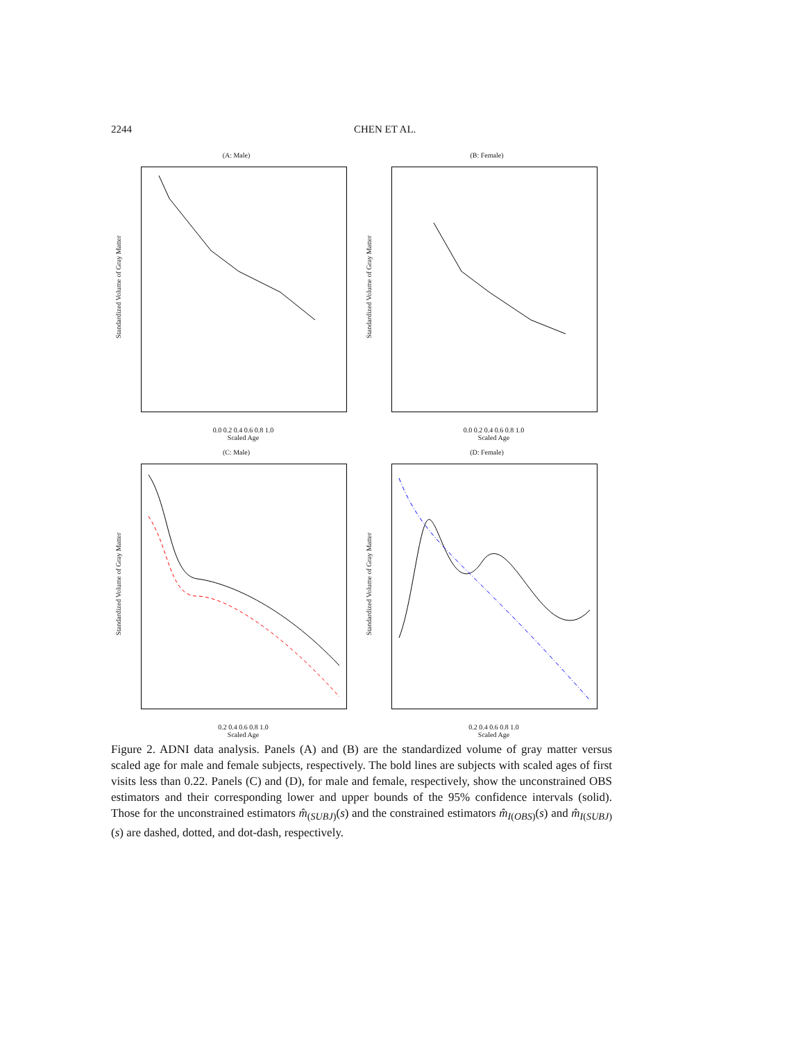2244 CHEN ET AL.
(A: Male)
Standardized Volume of Gray Matter
0.0 0.2 0.4 0.6 0.8 1.0
Scaled Age
(B: Female)
Standardized Volume of Gray Matter
0.0 0.2 0.4 0.6 0.8 1.0
Scaled Age
(C: Male)
Standardized Volume of Gray Matter
0.2 0.4 0.6 0.8 1.0
Scaled Age
(D: Female)
Standardized Volume of Gray Matter
0.2 0.4 0.6 0.8 1.0
Scaled Age
Figure 2. ADNI data analysis. Panels (A) and (B) are the standardized volume of gray matter versus scaled age for male and female subjects, respectively. The bold lines are subjects with scaled ages of first visits less than 0.22. Panels (C) and (D), for male and female, respectively, show the unconstrained OBS estimators and their corresponding lower and upper bounds of the 95% confidence intervals (solid). Those for the unconstrained estimators m̂<sub>(SUBJ)</sub>(s) and the constrained estimators m̂<sub>I(OBS)</sub>(s) and m̂<sub>I(SUBJ)</sub>(s) are dashed, dotted, and dot-dash, respectively.